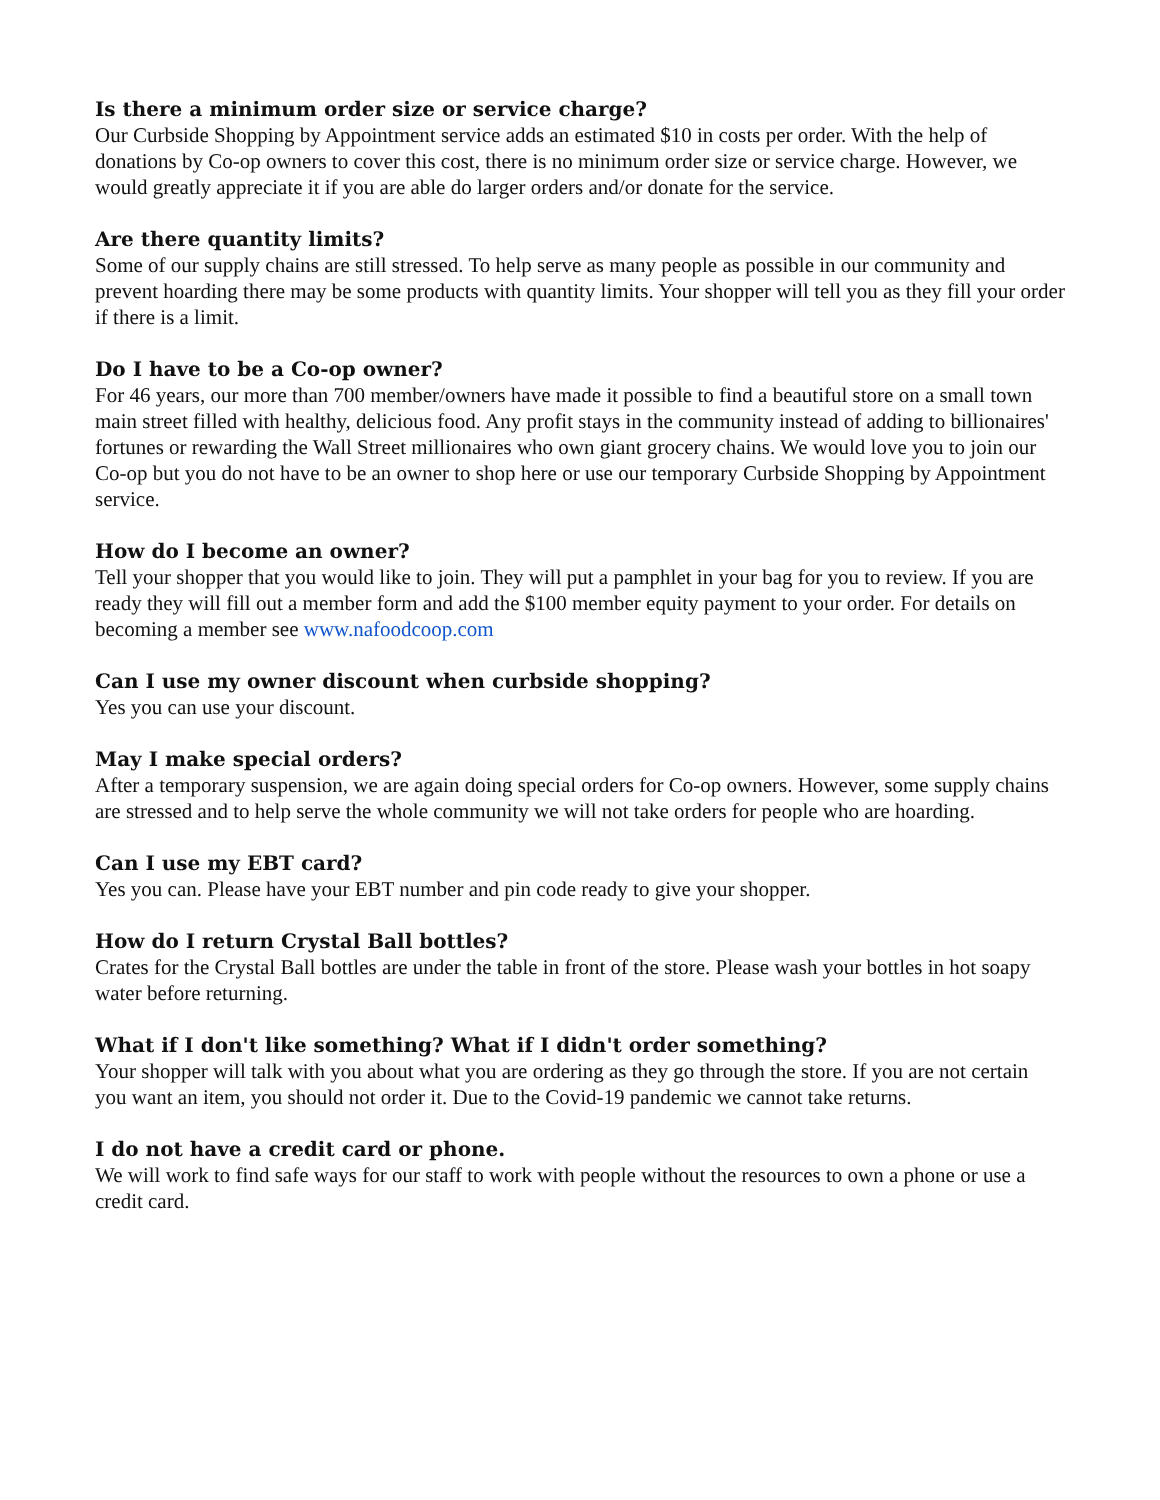Is there a minimum order size or service charge?
Our Curbside Shopping by Appointment service adds an estimated $10 in costs per order. With the help of donations by Co-op owners to cover this cost, there is no minimum order size or service charge. However, we would greatly appreciate it if you are able do larger orders and/or donate for the service.
Are there quantity limits?
Some of our supply chains are still stressed. To help serve as many people as possible in our community and prevent hoarding there may be some products with quantity limits. Your shopper will tell you as they fill your order if there is a limit.
Do I have to be a Co-op owner?
For 46 years, our more than 700 member/owners have made it possible to find a beautiful store on a small town main street filled with healthy, delicious food. Any profit stays in the community instead of adding to billionaires' fortunes or rewarding the Wall Street millionaires who own giant grocery chains. We would love you to join our Co-op but you do not have to be an owner to shop here or use our temporary Curbside Shopping by Appointment service.
How do I become an owner?
Tell your shopper that you would like to join. They will put a pamphlet in your bag for you to review. If you are ready they will fill out a member form and add the $100 member equity payment to your order. For details on becoming a member see www.nafoodcoop.com
Can I use my owner discount when curbside shopping?
Yes you can use your discount.
May I make special orders?
After a temporary suspension, we are again doing special orders for Co-op owners. However, some supply chains are stressed and to help serve the whole community we will not take orders for people who are hoarding.
Can I use my EBT card?
Yes you can. Please have your EBT number and pin code ready to give your shopper.
How do I return Crystal Ball bottles?
Crates for the Crystal Ball bottles are under the table in front of the store. Please wash your bottles in hot soapy water before returning.
What if I don't like something? What if I didn't order something?
Your shopper will talk with you about what you are ordering as they go through the store. If you are not certain you want an item, you should not order it. Due to the Covid-19 pandemic we cannot take returns.
I do not have a credit card or phone.
We will work to find safe ways for our staff to work with people without the resources to own a phone or use a credit card.